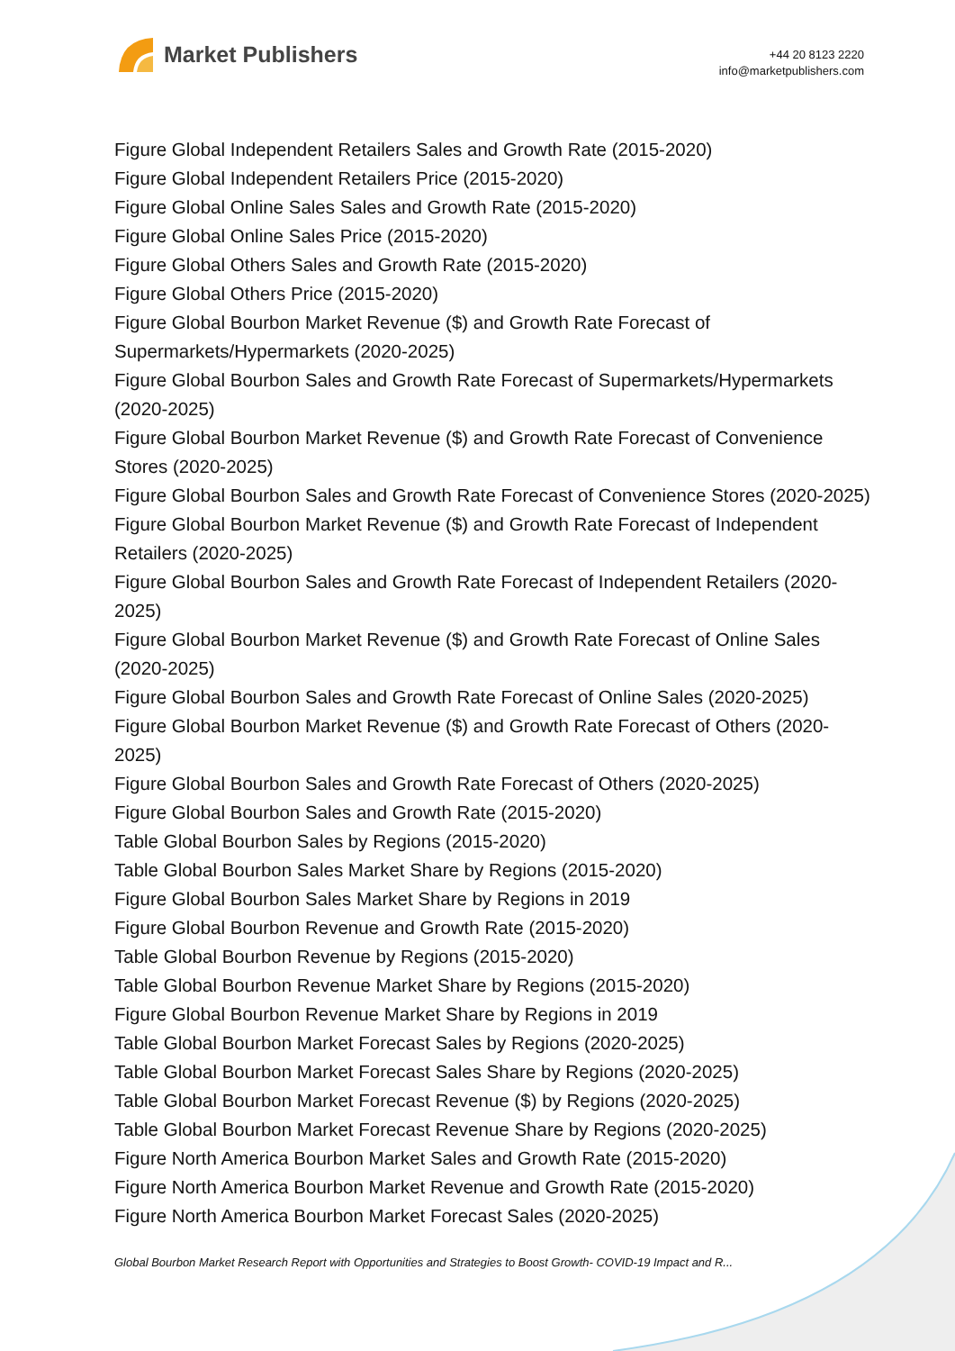Market Publishers
+44 20 8123 2220
info@marketpublishers.com
Figure Global Independent Retailers Sales and Growth Rate (2015-2020)
Figure Global Independent Retailers Price (2015-2020)
Figure Global Online Sales Sales and Growth Rate (2015-2020)
Figure Global Online Sales Price (2015-2020)
Figure Global Others Sales and Growth Rate (2015-2020)
Figure Global Others Price (2015-2020)
Figure Global Bourbon Market Revenue ($) and Growth Rate Forecast of Supermarkets/Hypermarkets (2020-2025)
Figure Global Bourbon Sales and Growth Rate Forecast of Supermarkets/Hypermarkets (2020-2025)
Figure Global Bourbon Market Revenue ($) and Growth Rate Forecast of Convenience Stores (2020-2025)
Figure Global Bourbon Sales and Growth Rate Forecast of Convenience Stores (2020-2025)
Figure Global Bourbon Market Revenue ($) and Growth Rate Forecast of Independent Retailers (2020-2025)
Figure Global Bourbon Sales and Growth Rate Forecast of Independent Retailers (2020-2025)
Figure Global Bourbon Market Revenue ($) and Growth Rate Forecast of Online Sales (2020-2025)
Figure Global Bourbon Sales and Growth Rate Forecast of Online Sales (2020-2025)
Figure Global Bourbon Market Revenue ($) and Growth Rate Forecast of Others (2020-2025)
Figure Global Bourbon Sales and Growth Rate Forecast of Others (2020-2025)
Figure Global Bourbon Sales and Growth Rate (2015-2020)
Table Global Bourbon Sales by Regions (2015-2020)
Table Global Bourbon Sales Market Share by Regions (2015-2020)
Figure Global Bourbon Sales Market Share by Regions in 2019
Figure Global Bourbon Revenue and Growth Rate (2015-2020)
Table Global Bourbon Revenue by Regions (2015-2020)
Table Global Bourbon Revenue Market Share by Regions (2015-2020)
Figure Global Bourbon Revenue Market Share by Regions in 2019
Table Global Bourbon Market Forecast Sales by Regions (2020-2025)
Table Global Bourbon Market Forecast Sales Share by Regions (2020-2025)
Table Global Bourbon Market Forecast Revenue ($) by Regions (2020-2025)
Table Global Bourbon Market Forecast Revenue Share by Regions (2020-2025)
Figure North America Bourbon Market Sales and Growth Rate (2015-2020)
Figure North America Bourbon Market Revenue and Growth Rate (2015-2020)
Figure North America Bourbon Market Forecast Sales (2020-2025)
Global Bourbon Market Research Report with Opportunities and Strategies to Boost Growth- COVID-19 Impact and R...